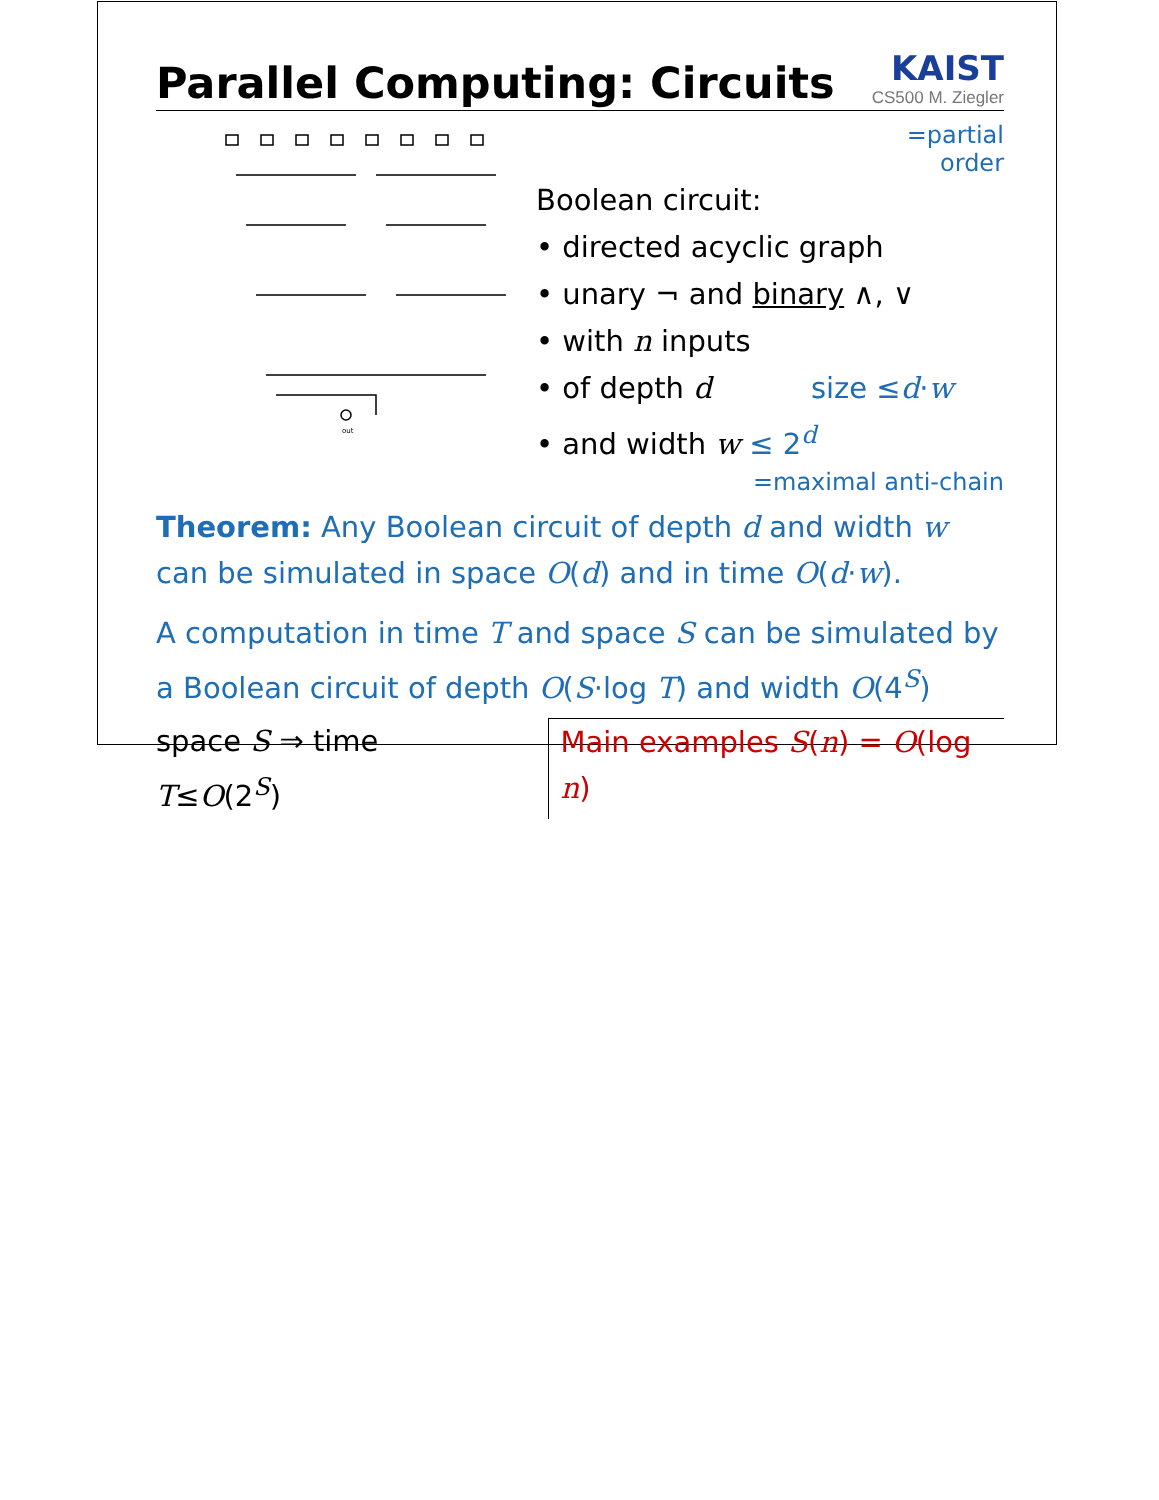Parallel Computing: Circuits
KAIST
CS500 M. Ziegler
out
=partial
order
Boolean circuit:
• directed acyclic graph
• unary ¬ and binary ∧, ∨
• with n inputs
• of depth d size ≤d·w
• and width w ≤ 2<sup>d</sup>
=maximal anti-chain
Theorem: Any Boolean circuit of depth d and width w can be simulated in space O(d) and in time O(d·w).
A computation in time T and space S can be simulated by a Boolean circuit of depth O(S·log T) and width O(4<sup>S</sup>)
space S ⇒ time T≤O(2<sup>S</sup>) Main examples S(n) = O(log n)